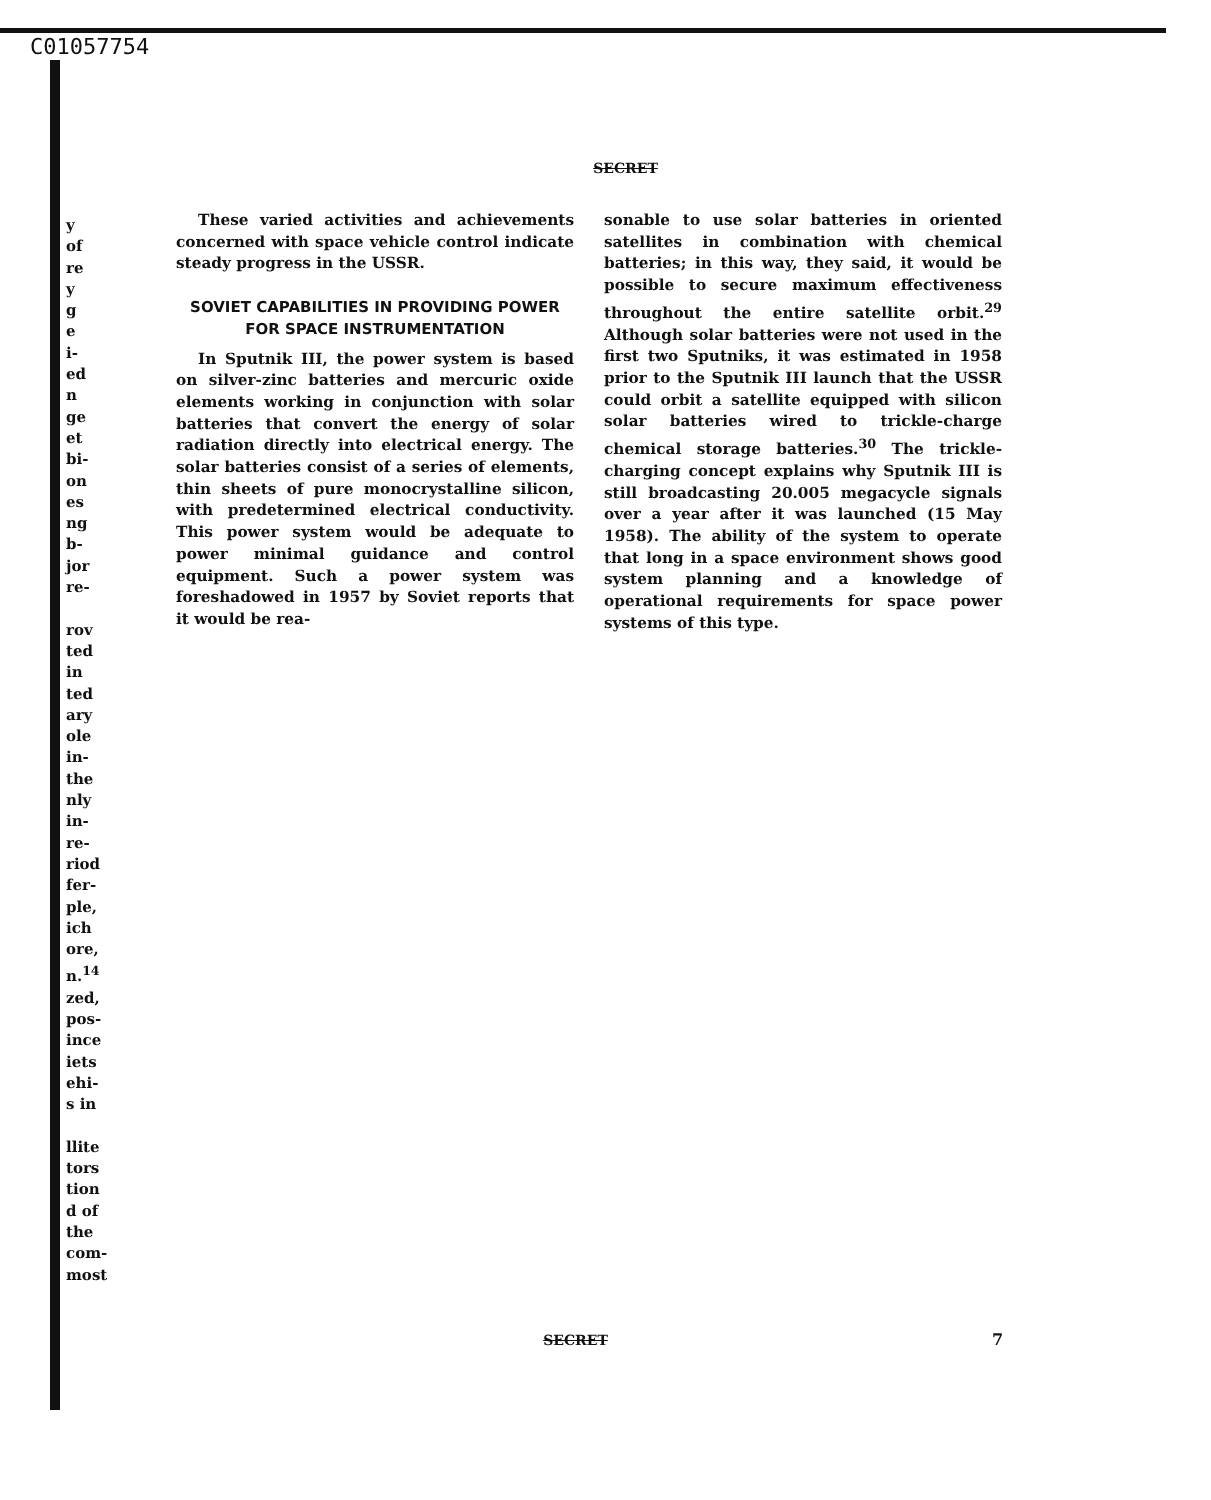C01057754
SECRET
y
of
re
y
g
e
i-
ed
n
ge
et
bi-
on
es
ng
b-
jor
re-
rov
ted
in
ted
ary
ole
in-
the
nly
in-
re-
riod
fer-
ple,
ich
ore,
n.<sup>14</sup>
zed,
pos-
ince
iets
ehi-
s in
llite
tors
tion
d of
the
com-
most
These varied activities and achievements concerned with space vehicle control indicate steady progress in the USSR.
SOVIET CAPABILITIES IN PROVIDING POWER FOR SPACE INSTRUMENTATION
In Sputnik III, the power system is based on silver-zinc batteries and mercuric oxide elements working in conjunction with solar batteries that convert the energy of solar radiation directly into electrical energy. The solar batteries consist of a series of elements, thin sheets of pure monocrystalline silicon, with predetermined electrical conductivity. This power system would be adequate to power minimal guidance and control equipment. Such a power system was foreshadowed in 1957 by Soviet reports that it would be rea-
sonable to use solar batteries in oriented satellites in combination with chemical batteries; in this way, they said, it would be possible to secure maximum effectiveness throughout the entire satellite orbit.<sup>29</sup> Although solar batteries were not used in the first two Sputniks, it was estimated in 1958 prior to the Sputnik III launch that the USSR could orbit a satellite equipped with silicon solar batteries wired to trickle-charge chemical storage batteries.<sup>30</sup> The trickle-charging concept explains why Sputnik III is still broadcasting 20.005 megacycle signals over a year after it was launched (15 May 1958). The ability of the system to operate that long in a space environment shows good system planning and a knowledge of operational requirements for space power systems of this type.
SECRET 7